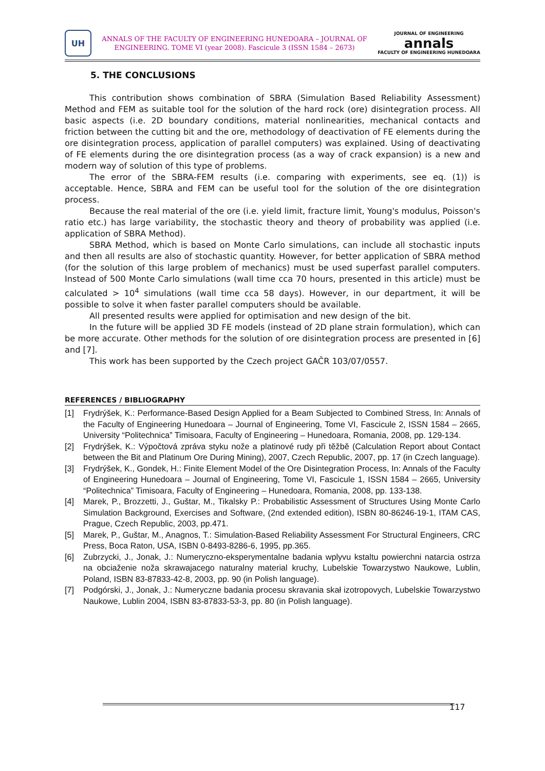UH
ANNALS OF THE FACULTY OF ENGINEERING HUNEDOARA – JOURNAL OF
ENGINEERING. TOME VI (year 2008). Fascicule 3 (ISSN 1584 – 2673)
JOURNAL OF ENGINEERING
annals
FACULTY OF ENGINEERING HUNEDOARA
5. THE CONCLUSIONS
This contribution shows combination of SBRA (Simulation Based Reliability Assessment) Method and FEM as suitable tool for the solution of the hard rock (ore) disintegration process. All basic aspects (i.e. 2D boundary conditions, material nonlinearities, mechanical contacts and friction between the cutting bit and the ore, methodology of deactivation of FE elements during the ore disintegration process, application of parallel computers) was explained. Using of deactivating of FE elements during the ore disintegration process (as a way of crack expansion) is a new and modern way of solution of this type of problems.
The error of the SBRA-FEM results (i.e. comparing with experiments, see eq. (1)) is acceptable. Hence, SBRA and FEM can be useful tool for the solution of the ore disintegration process.
Because the real material of the ore (i.e. yield limit, fracture limit, Young's modulus, Poisson's ratio etc.) has large variability, the stochastic theory and theory of probability was applied (i.e. application of SBRA Method).
SBRA Method, which is based on Monte Carlo simulations, can include all stochastic inputs and then all results are also of stochastic quantity. However, for better application of SBRA method (for the solution of this large problem of mechanics) must be used superfast parallel computers. Instead of 500 Monte Carlo simulations (wall time cca 70 hours, presented in this article) must be calculated > 10<sup>4</sup> simulations (wall time cca 58 days). However, in our department, it will be possible to solve it when faster parallel computers should be available.
All presented results were applied for optimisation and new design of the bit.
In the future will be applied 3D FE models (instead of 2D plane strain formulation), which can be more accurate. Other methods for the solution of ore disintegration process are presented in [6] and [7].
This work has been supported by the Czech project GAČR 103/07/0557.
REFERENCES / BIBLIOGRAPHY
[1] Frydrýšek, K.: Performance-Based Design Applied for a Beam Subjected to Combined Stress, In: Annals of the Faculty of Engineering Hunedoara – Journal of Engineering, Tome VI, Fascicule 2, ISSN 1584 – 2665, University “Politechnica” Timisoara, Faculty of Engineering – Hunedoara, Romania, 2008, pp. 129-134.
[2] Frydrýšek, K.: Výpočtová zpráva styku nože a platinové rudy při těžbě (Calculation Report about Contact between the Bit and Platinum Ore During Mining), 2007, Czech Republic, 2007, pp. 17 (in Czech language).
[3] Frydrýšek, K., Gondek, H.: Finite Element Model of the Ore Disintegration Process, In: Annals of the Faculty of Engineering Hunedoara – Journal of Engineering, Tome VI, Fascicule 1, ISSN 1584 – 2665, University “Politechnica” Timisoara, Faculty of Engineering – Hunedoara, Romania, 2008, pp. 133-138.
[4] Marek, P., Brozzetti, J., Guštar, M., Tikalsky P.: Probabilistic Assessment of Structures Using Monte Carlo Simulation Background, Exercises and Software, (2nd extended edition), ISBN 80-86246-19-1, ITAM CAS, Prague, Czech Republic, 2003, pp.471.
[5] Marek, P., Guštar, M., Anagnos, T.: Simulation-Based Reliability Assessment For Structural Engineers, CRC Press, Boca Raton, USA, ISBN 0-8493-8286-6, 1995, pp.365.
[6] Zubrzycki, J., Jonak, J.: Numeryczno-eksperymentalne badania wplyvu kstaltu powierchni natarcia ostrza na obciaženie noža skrawajacego naturalny material kruchy, Lubelskie Towarzystwo Naukowe, Lublin, Poland, ISBN 83-87833-42-8, 2003, pp. 90 (in Polish language).
[7] Podgórski, J., Jonak, J.: Numeryczne badania procesu skravania skał izotropovych, Lubelskie Towarzystwo Naukowe, Lublin 2004, ISBN 83-87833-53-3, pp. 80 (in Polish language).
117